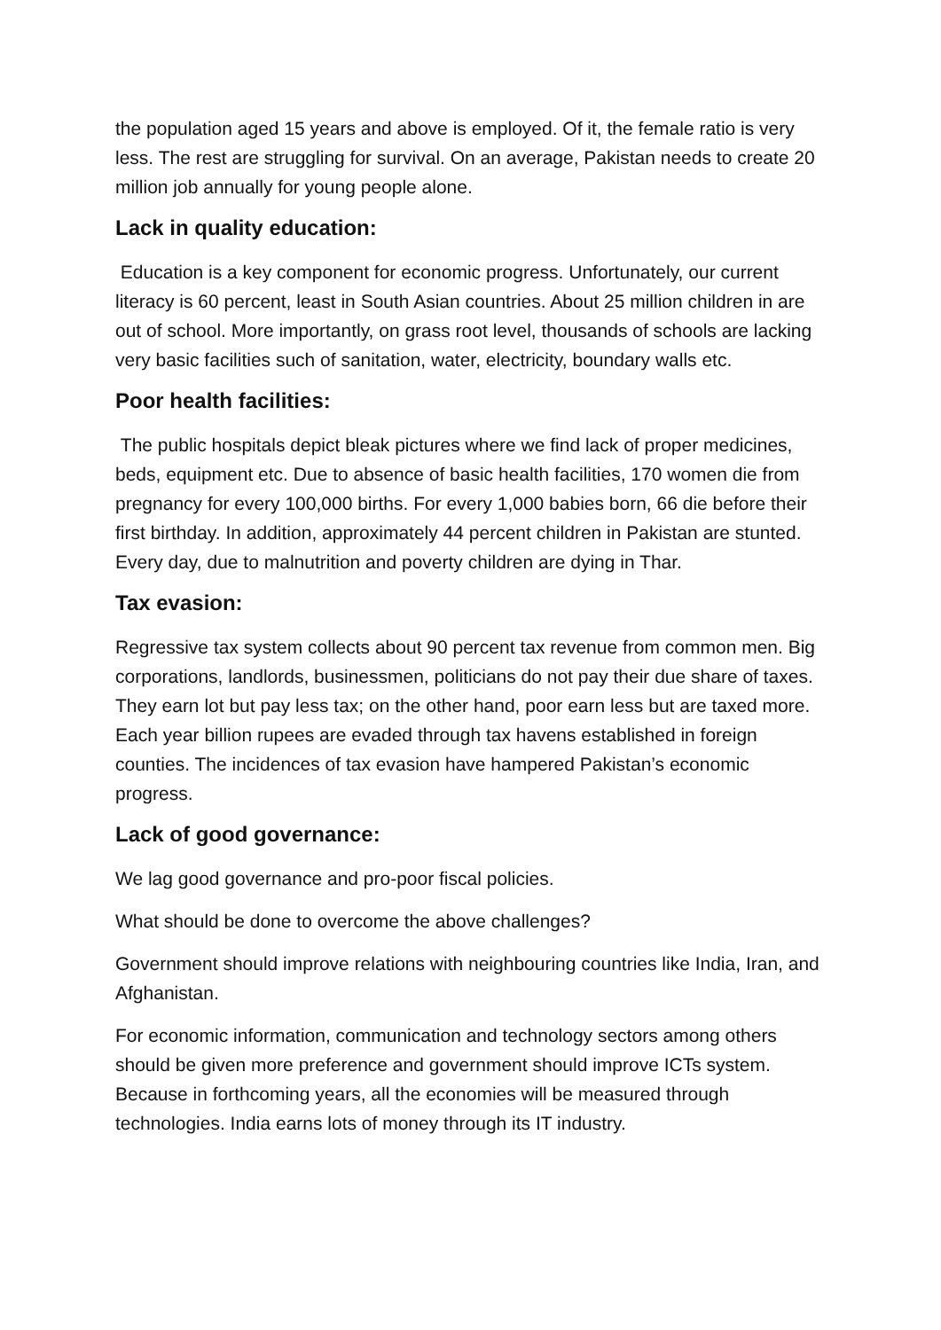the population aged 15 years and above is employed. Of it, the female ratio is very less. The rest are struggling for survival. On an average, Pakistan needs to create 20 million job annually for young people alone.
Lack in quality education:
Education is a key component for economic progress. Unfortunately, our current literacy is 60 percent, least in South Asian countries. About 25 million children in are out of school. More importantly, on grass root level, thousands of schools are lacking very basic facilities such of sanitation, water, electricity, boundary walls etc.
Poor health facilities:
The public hospitals depict bleak pictures where we find lack of proper medicines, beds, equipment etc. Due to absence of basic health facilities, 170 women die from pregnancy for every 100,000 births. For every 1,000 babies born, 66 die before their first birthday. In addition, approximately 44 percent children in Pakistan are stunted. Every day, due to malnutrition and poverty children are dying in Thar.
Tax evasion:
Regressive tax system collects about 90 percent tax revenue from common men. Big corporations, landlords, businessmen, politicians do not pay their due share of taxes. They earn lot but pay less tax; on the other hand, poor earn less but are taxed more. Each year billion rupees are evaded through tax havens established in foreign counties. The incidences of tax evasion have hampered Pakistan’s economic progress.
Lack of good governance:
We lag good governance and pro-poor fiscal policies.
What should be done to overcome the above challenges?
Government should improve relations with neighbouring countries like India, Iran, and Afghanistan.
For economic information, communication and technology sectors among others should be given more preference and government should improve ICTs system. Because in forthcoming years, all the economies will be measured through technologies. India earns lots of money through its IT industry.